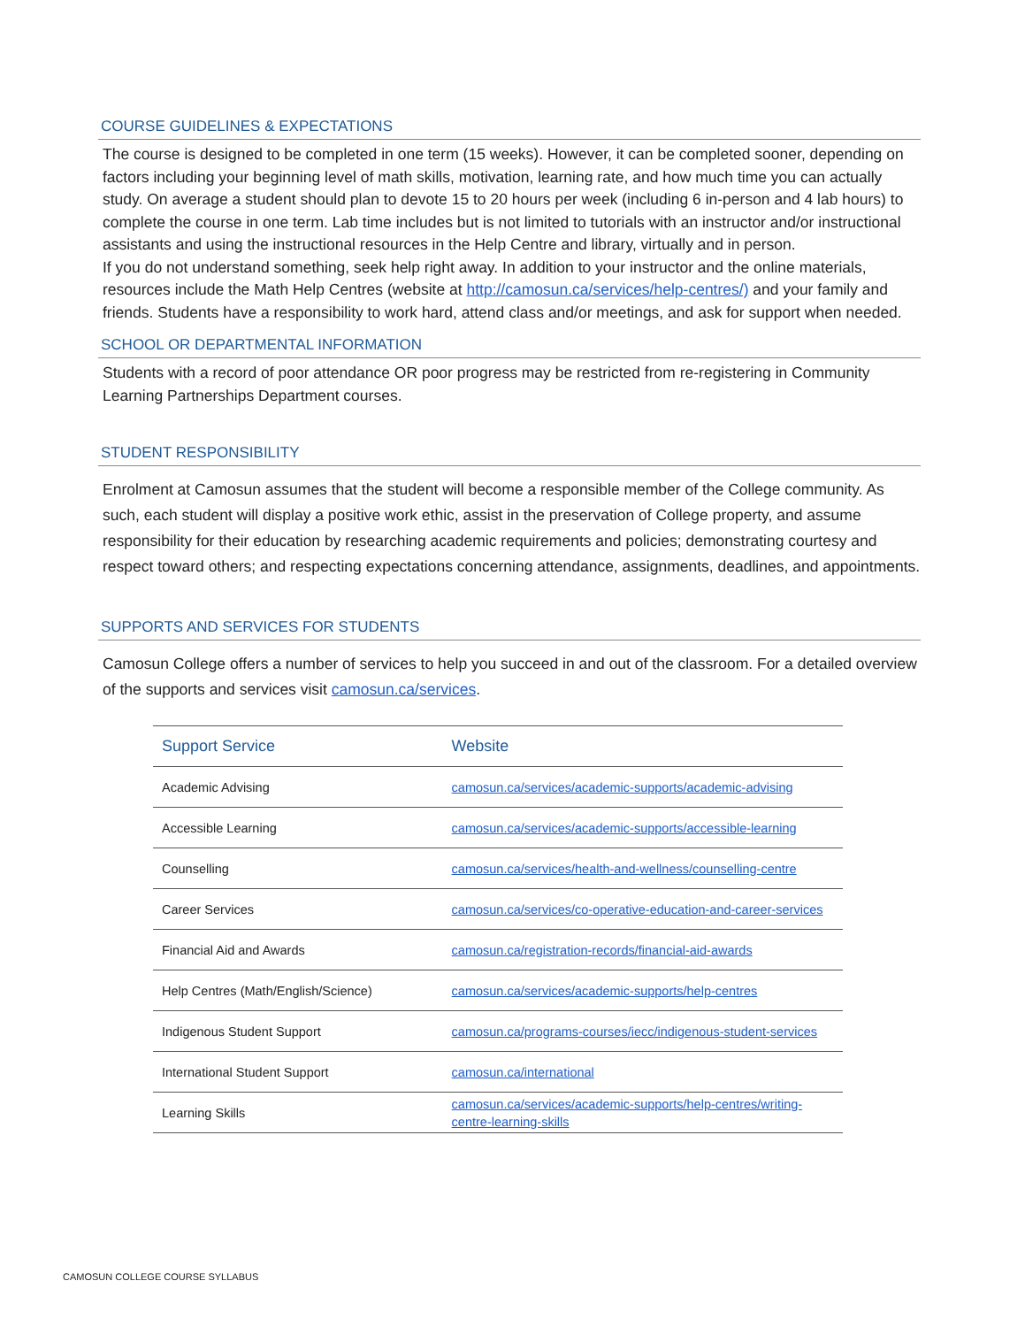COURSE GUIDELINES & EXPECTATIONS
The course is designed to be completed in one term (15 weeks). However, it can be completed sooner, depending on factors including your beginning level of math skills, motivation, learning rate, and how much time you can actually study. On average a student should plan to devote 15 to 20 hours per week (including 6 in-person and 4 lab hours) to complete the course in one term. Lab time includes but is not limited to tutorials with an instructor and/or instructional assistants and using the instructional resources in the Help Centre and library, virtually and in person.
If you do not understand something, seek help right away. In addition to your instructor and the online materials, resources include the Math Help Centres (website at http://camosun.ca/services/help-centres/) and your family and friends. Students have a responsibility to work hard, attend class and/or meetings, and ask for support when needed.
SCHOOL OR DEPARTMENTAL INFORMATION
Students with a record of poor attendance OR poor progress may be restricted from re-registering in Community Learning Partnerships Department courses.
STUDENT RESPONSIBILITY
Enrolment at Camosun assumes that the student will become a responsible member of the College community. As such, each student will display a positive work ethic, assist in the preservation of College property, and assume responsibility for their education by researching academic requirements and policies; demonstrating courtesy and respect toward others; and respecting expectations concerning attendance, assignments, deadlines, and appointments.
SUPPORTS AND SERVICES FOR STUDENTS
Camosun College offers a number of services to help you succeed in and out of the classroom. For a detailed overview of the supports and services visit camosun.ca/services.
| Support Service | Website |
| --- | --- |
| Academic Advising | camosun.ca/services/academic-supports/academic-advising |
| Accessible Learning | camosun.ca/services/academic-supports/accessible-learning |
| Counselling | camosun.ca/services/health-and-wellness/counselling-centre |
| Career Services | camosun.ca/services/co-operative-education-and-career-services |
| Financial Aid and Awards | camosun.ca/registration-records/financial-aid-awards |
| Help Centres (Math/English/Science) | camosun.ca/services/academic-supports/help-centres |
| Indigenous Student Support | camosun.ca/programs-courses/iecc/indigenous-student-services |
| International Student Support | camosun.ca/international |
| Learning Skills | camosun.ca/services/academic-supports/help-centres/writing-centre-learning-skills |
CAMOSUN COLLEGE COURSE SYLLABUS